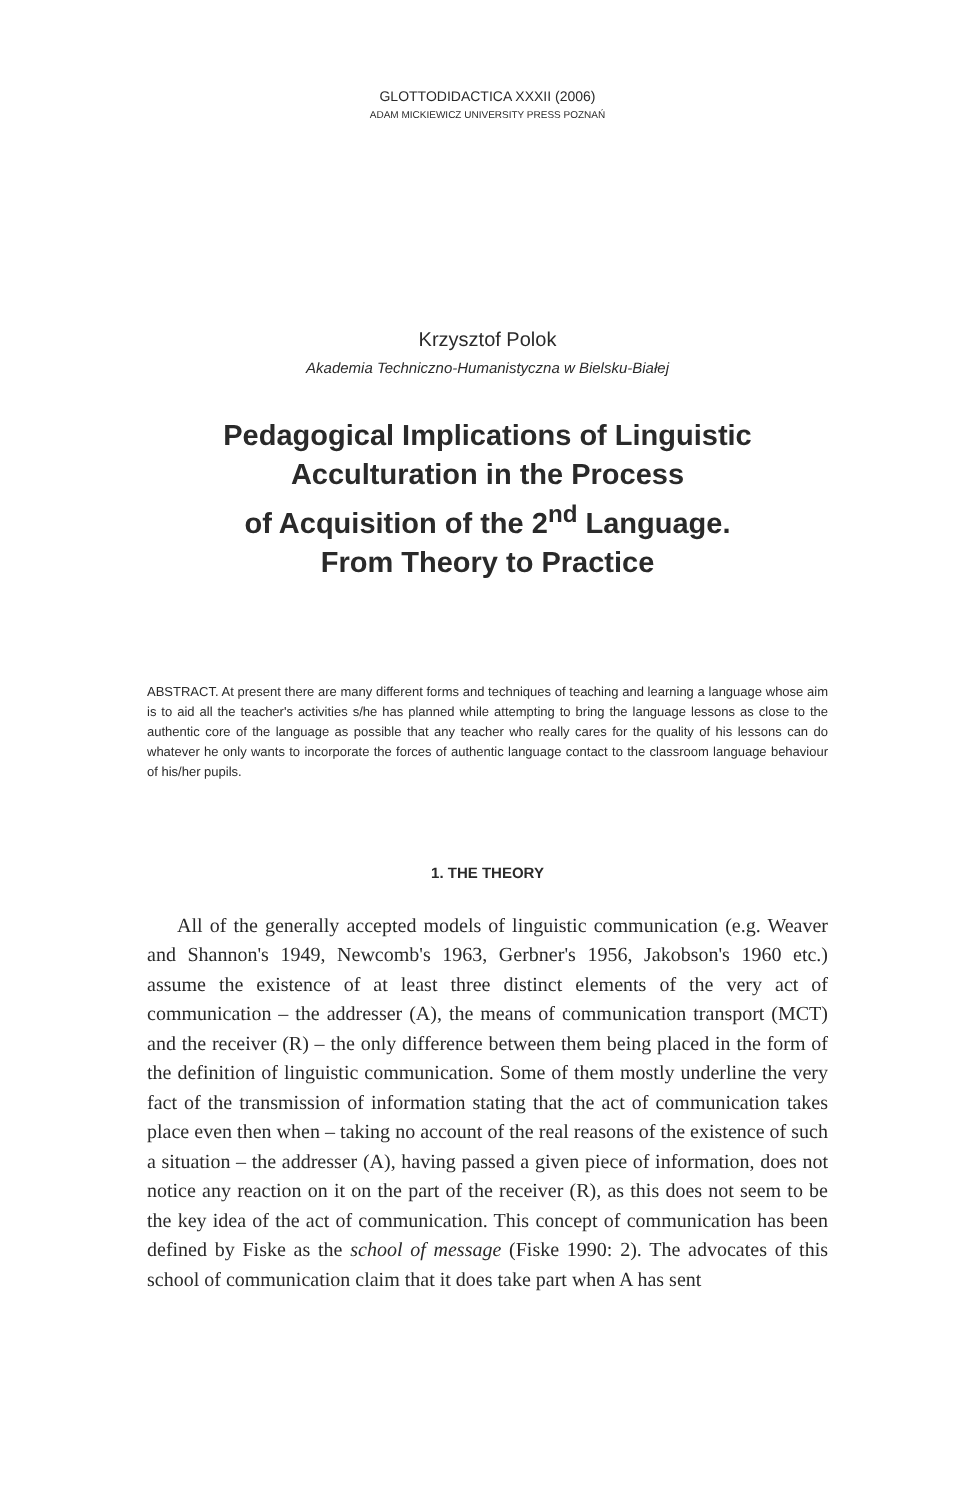GLOTTODIDACTICA XXXII (2006)
ADAM MICKIEWICZ UNIVERSITY PRESS POZNAŃ
Krzysztof Polok
Akademia Techniczno-Humanistyczna w Bielsku-Białej
Pedagogical Implications of Linguistic
Acculturation in the Process
of Acquisition of the 2<sup>nd</sup> Language.
From Theory to Practice
ABSTRACT. At present there are many different forms and techniques of teaching and learning a language whose aim is to aid all the teacher's activities s/he has planned while attempting to bring the language lessons as close to the authentic core of the language as possible that any teacher who really cares for the quality of his lessons can do whatever he only wants to incorporate the forces of authentic language contact to the classroom language behaviour of his/her pupils.
1. THE THEORY
All of the generally accepted models of linguistic communication (e.g. Weaver and Shannon's 1949, Newcomb's 1963, Gerbner's 1956, Jakobson's 1960 etc.) assume the existence of at least three distinct elements of the very act of communication – the addresser (A), the means of communication transport (MCT) and the receiver (R) – the only difference between them being placed in the form of the definition of linguistic communication. Some of them mostly underline the very fact of the transmission of information stating that the act of communication takes place even then when – taking no account of the real reasons of the existence of such a situation – the addresser (A), having passed a given piece of information, does not notice any reaction on it on the part of the receiver (R), as this does not seem to be the key idea of the act of communication. This concept of communication has been defined by Fiske as the school of message (Fiske 1990: 2). The advocates of this school of communication claim that it does take part when A has sent